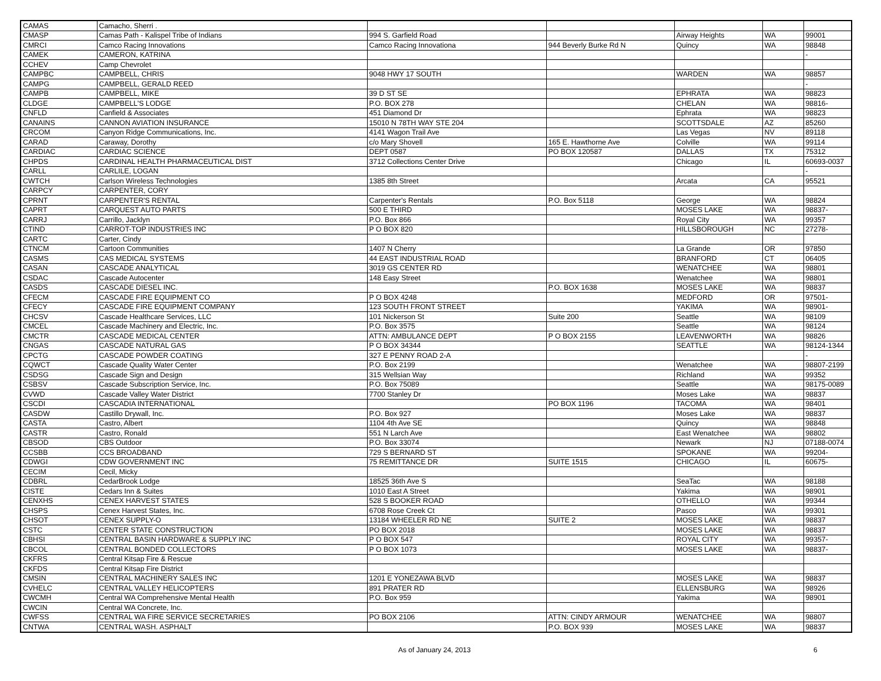| CAMAS | Camacho, Sherri . | | | | | |
| CMASP | Camas Path - Kalispel Tribe of Indians | 994 S. Garfield Road | | Airway Heights | WA | 99001 |
| CMRCI | Camco Racing Innovations | Camco Racing Innovationa | 944 Beverly Burke Rd N | Quincy | WA | 98848 |
| CAMEK | CAMERON, KATRINA | | | | | - |
| CCHEV | Camp Chevrolet | | | | | |
| CAMPBC | CAMPBELL, CHRIS | 9048 HWY 17 SOUTH | | WARDEN | WA | 98857 |
| CAMPG | CAMPBELL, GERALD REED | | | | | - |
| CAMPB | CAMPBELL, MIKE | 39 D ST SE | | EPHRATA | WA | 98823 |
| CLDGE | CAMPBELL'S LODGE | P.O. BOX 278 | | CHELAN | WA | 98816- |
| CNFLD | Canfield & Associates | 451 Diamond Dr | | Ephrata | WA | 98823 |
| CANAINS | CANNON AVIATION INSURANCE | 15010 N 78TH WAY STE 204 | | SCOTTSDALE | AZ | 85260 |
| CRCOM | Canyon Ridge Communications, Inc. | 4141 Wagon Trail Ave | | Las Vegas | NV | 89118 |
| CARAD | Caraway, Dorothy | c/o Mary Shovell | 165 E. Hawthorne Ave | Colville | WA | 99114 |
| CARDIAC | CARDIAC SCIENCE | DEPT 0587 | PO BOX 120587 | DALLAS | TX | 75312 |
| CHPDS | CARDINAL HEALTH PHARMACEUTICAL DIST | 3712 Collections Center Drive | | Chicago | IL | 60693-0037 |
| CARLL | CARLILE, LOGAN | | | | | - |
| CWTCH | Carlson Wireless Technologies | 1385 8th Street | | Arcata | CA | 95521 |
| CARPCY | CARPENTER, CORY | | | | | |
| CPRNT | CARPENTER'S RENTAL | Carpenter's Rentals | P.O. Box 5118 | George | WA | 98824 |
| CAPRT | CARQUEST AUTO PARTS | 500 E THIRD | | MOSES LAKE | WA | 98837- |
| CARRJ | Carrillo, Jacklyn | P.O. Box 866 | | Royal City | WA | 99357 |
| CTIND | CARROT-TOP INDUSTRIES INC | P O BOX 820 | | HILLSBOROUGH | NC | 27278- |
| CARTC | Carter, Cindy | | | | | |
| CTNCM | Cartoon Communities | 1407 N Cherry | | La Grande | OR | 97850 |
| CASMS | CAS MEDICAL SYSTEMS | 44 EAST INDUSTRIAL ROAD | | BRANFORD | CT | 06405 |
| CASAN | CASCADE ANALYTICAL | 3019 GS CENTER RD | | WENATCHEE | WA | 98801 |
| CSDAC | Cascade Autocenter | 148 Easy Street | | Wenatchee | WA | 98801 |
| CASDS | CASCADE DIESEL INC. | | P.O. BOX 1638 | MOSES LAKE | WA | 98837 |
| CFECM | CASCADE FIRE EQUIPMENT CO | P O BOX 4248 | | MEDFORD | OR | 97501- |
| CFECY | CASCADE FIRE EQUIPMENT COMPANY | 123 SOUTH FRONT STREET | | YAKIMA | WA | 98901- |
| CHCSV | Cascade Healthcare Services, LLC | 101 Nickerson St | Suite 200 | Seattle | WA | 98109 |
| CMCEL | Cascade Machinery and Electric, Inc. | P.O. Box 3575 | | Seattle | WA | 98124 |
| CMCTR | CASCADE MEDICAL CENTER | ATTN: AMBULANCE DEPT | P O BOX 2155 | LEAVENWORTH | WA | 98826 |
| CNGAS | CASCADE NATURAL GAS | P O BOX 34344 | | SEATTLE | WA | 98124-1344 |
| CPCTG | CASCADE POWDER COATING | 327 E PENNY ROAD 2-A | | | | - |
| CQWCT | Cascade Quality Water Center | P.O. Box 2199 | | Wenatchee | WA | 98807-2199 |
| CSDSG | Cascade Sign and Design | 315 Wellsian Way | | Richland | WA | 99352 |
| CSBSV | Cascade Subscription Service, Inc. | P.O. Box 75089 | | Seattle | WA | 98175-0089 |
| CVWD | Cascade Valley Water District | 7700 Stanley Dr | | Moses Lake | WA | 98837 |
| CSCDI | CASCADIA INTERNATIONAL | | PO BOX 1196 | TACOMA | WA | 98401 |
| CASDW | Castillo Drywall, Inc. | P.O. Box 927 | | Moses Lake | WA | 98837 |
| CASTA | Castro, Albert | 1104 4th Ave SE | | Quincy | WA | 98848 |
| CASTR | Castro, Ronald | 551 N Larch Ave | | East Wenatchee | WA | 98802 |
| CBSOD | CBS Outdoor | P.O. Box 33074 | | Newark | NJ | 07188-0074 |
| CCSBB | CCS BROADBAND | 729 S BERNARD ST | | SPOKANE | WA | 99204- |
| CDWGI | CDW GOVERNMENT INC | 75 REMITTANCE DR | SUITE 1515 | CHICAGO | IL | 60675- |
| CECIM | Cecil, Micky | | | | | |
| CDBRL | CedarBrook Lodge | 18525 36th Ave S | | SeaTac | WA | 98188 |
| CISTE | Cedars Inn & Suites | 1010 East A Street | | Yakima | WA | 98901 |
| CENXHS | CENEX HARVEST STATES | 528 S BOOKER ROAD | | OTHELLO | WA | 99344 |
| CHSPS | Cenex Harvest States, Inc. | 6708 Rose Creek Ct | | Pasco | WA | 99301 |
| CHSOT | CENEX SUPPLY-O | 13184 WHEELER RD NE | SUITE 2 | MOSES LAKE | WA | 98837 |
| CSTC | CENTER STATE CONSTRUCTION | PO BOX 2018 | | MOSES LAKE | WA | 98837 |
| CBHSI | CENTRAL BASIN HARDWARE & SUPPLY INC | P O BOX 547 | | ROYAL CITY | WA | 99357- |
| CBCOL | CENTRAL BONDED COLLECTORS | P O BOX 1073 | | MOSES LAKE | WA | 98837- |
| CKFRS | Central Kitsap Fire & Rescue | | | | | |
| CKFDS | Central Kitsap Fire District | | | | | |
| CMSIN | CENTRAL MACHINERY SALES INC | 1201 E YONEZAWA BLVD | | MOSES LAKE | WA | 98837 |
| CVHELC | CENTRAL VALLEY HELICOPTERS | 891 PRATER RD | | ELLENSBURG | WA | 98926 |
| CWCMH | Central WA Comprehensive Mental Health | P.O. Box 959 | | Yakima | WA | 98901 |
| CWCIN | Central WA Concrete, Inc. | | | | | |
| CWFSS | CENTRAL WA FIRE SERVICE SECRETARIES | PO BOX 2106 | ATTN: CINDY ARMOUR | WENATCHEE | WA | 98807 |
| CNTWA | CENTRAL WASH. ASPHALT | | P.O. BOX 939 | MOSES LAKE | WA | 98837 |
As of January 24, 2013 6